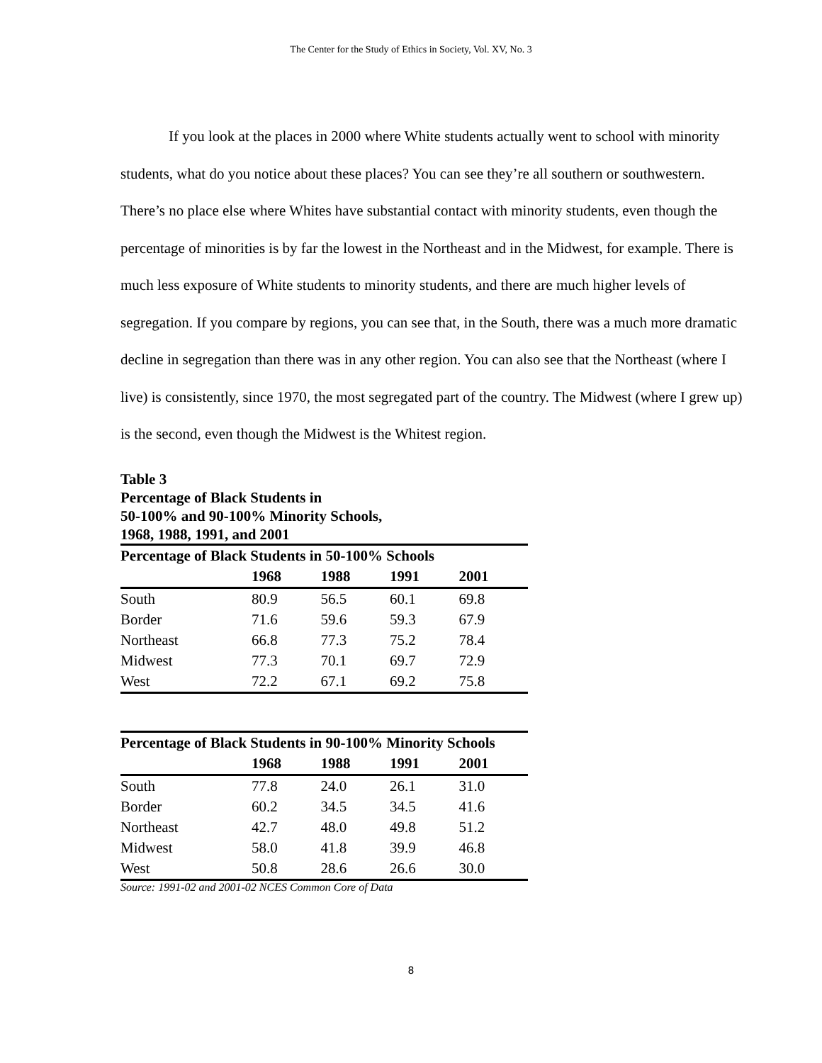The Center for the Study of Ethics in Society, Vol. XV, No. 3
If you look at the places in 2000 where White students actually went to school with minority students, what do you notice about these places? You can see they’re all southern or southwestern. There’s no place else where Whites have substantial contact with minority students, even though the percentage of minorities is by far the lowest in the Northeast and in the Midwest, for example. There is much less exposure of White students to minority students, and there are much higher levels of segregation. If you compare by regions, you can see that, in the South, there was a much more dramatic decline in segregation than there was in any other region. You can also see that the Northeast (where I live) is consistently, since 1970, the most segregated part of the country. The Midwest (where I grew up) is the second, even though the Midwest is the Whitest region.
Table 3
Percentage of Black Students in
50-100% and 90-100% Minority Schools,
1968, 1988, 1991, and 2001
| Percentage of Black Students in 50-100% Schools | | | | |
| --- | --- | --- | --- | --- |
| | 1968 | 1988 | 1991 | 2001 |
| South | 80.9 | 56.5 | 60.1 | 69.8 |
| Border | 71.6 | 59.6 | 59.3 | 67.9 |
| Northeast | 66.8 | 77.3 | 75.2 | 78.4 |
| Midwest | 77.3 | 70.1 | 69.7 | 72.9 |
| West | 72.2 | 67.1 | 69.2 | 75.8 |
| Percentage of Black Students in 90-100% Minority Schools | | | | |
| --- | --- | --- | --- | --- |
| | 1968 | 1988 | 1991 | 2001 |
| South | 77.8 | 24.0 | 26.1 | 31.0 |
| Border | 60.2 | 34.5 | 34.5 | 41.6 |
| Northeast | 42.7 | 48.0 | 49.8 | 51.2 |
| Midwest | 58.0 | 41.8 | 39.9 | 46.8 |
| West | 50.8 | 28.6 | 26.6 | 30.0 |
Source: 1991-02 and 2001-02 NCES Common Core of Data
8